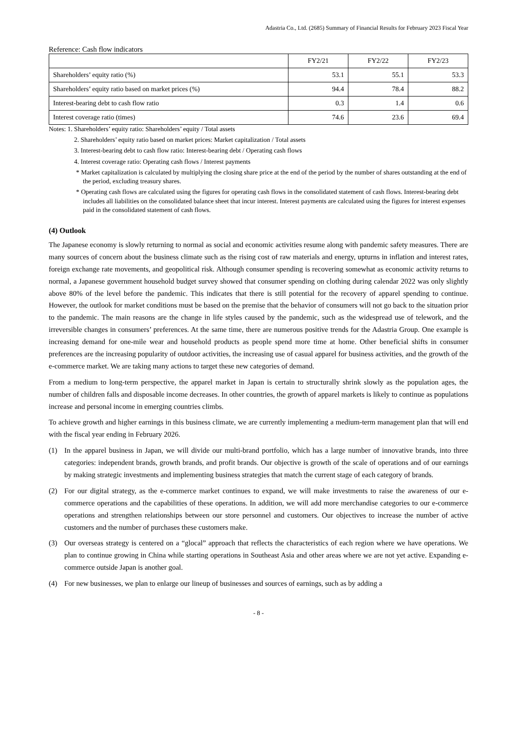Adastria Co., Ltd. (2685) Summary of Financial Results for February 2023 Fiscal Year
Reference: Cash flow indicators
| | FY2/21 | FY2/22 | FY2/23 |
| --- | --- | --- | --- |
| Shareholders’ equity ratio (%) | 53.1 | 55.1 | 53.3 |
| Shareholders’ equity ratio based on market prices (%) | 94.4 | 78.4 | 88.2 |
| Interest-bearing debt to cash flow ratio | 0.3 | 1.4 | 0.6 |
| Interest coverage ratio (times) | 74.6 | 23.6 | 69.4 |
Notes: 1. Shareholders’ equity ratio: Shareholders’ equity / Total assets
2. Shareholders’ equity ratio based on market prices: Market capitalization / Total assets
3. Interest-bearing debt to cash flow ratio: Interest-bearing debt / Operating cash flows
4. Interest coverage ratio: Operating cash flows / Interest payments
* Market capitalization is calculated by multiplying the closing share price at the end of the period by the number of shares outstanding at the end of the period, excluding treasury shares.
* Operating cash flows are calculated using the figures for operating cash flows in the consolidated statement of cash flows. Interest-bearing debt includes all liabilities on the consolidated balance sheet that incur interest. Interest payments are calculated using the figures for interest expenses paid in the consolidated statement of cash flows.
(4) Outlook
The Japanese economy is slowly returning to normal as social and economic activities resume along with pandemic safety measures. There are many sources of concern about the business climate such as the rising cost of raw materials and energy, upturns in inflation and interest rates, foreign exchange rate movements, and geopolitical risk. Although consumer spending is recovering somewhat as economic activity returns to normal, a Japanese government household budget survey showed that consumer spending on clothing during calendar 2022 was only slightly above 80% of the level before the pandemic. This indicates that there is still potential for the recovery of apparel spending to continue. However, the outlook for market conditions must be based on the premise that the behavior of consumers will not go back to the situation prior to the pandemic. The main reasons are the change in life styles caused by the pandemic, such as the widespread use of telework, and the irreversible changes in consumers’ preferences. At the same time, there are numerous positive trends for the Adastria Group. One example is increasing demand for one-mile wear and household products as people spend more time at home. Other beneficial shifts in consumer preferences are the increasing popularity of outdoor activities, the increasing use of casual apparel for business activities, and the growth of the e-commerce market. We are taking many actions to target these new categories of demand.
From a medium to long-term perspective, the apparel market in Japan is certain to structurally shrink slowly as the population ages, the number of children falls and disposable income decreases. In other countries, the growth of apparel markets is likely to continue as populations increase and personal income in emerging countries climbs.
To achieve growth and higher earnings in this business climate, we are currently implementing a medium-term management plan that will end with the fiscal year ending in February 2026.
(1) In the apparel business in Japan, we will divide our multi-brand portfolio, which has a large number of innovative brands, into three categories: independent brands, growth brands, and profit brands. Our objective is growth of the scale of operations and of our earnings by making strategic investments and implementing business strategies that match the current stage of each category of brands.
(2) For our digital strategy, as the e-commerce market continues to expand, we will make investments to raise the awareness of our e-commerce operations and the capabilities of these operations. In addition, we will add more merchandise categories to our e-commerce operations and strengthen relationships between our store personnel and customers. Our objectives to increase the number of active customers and the number of purchases these customers make.
(3) Our overseas strategy is centered on a “glocal” approach that reflects the characteristics of each region where we have operations. We plan to continue growing in China while starting operations in Southeast Asia and other areas where we are not yet active. Expanding e-commerce outside Japan is another goal.
(4) For new businesses, we plan to enlarge our lineup of businesses and sources of earnings, such as by adding a
- 8 -